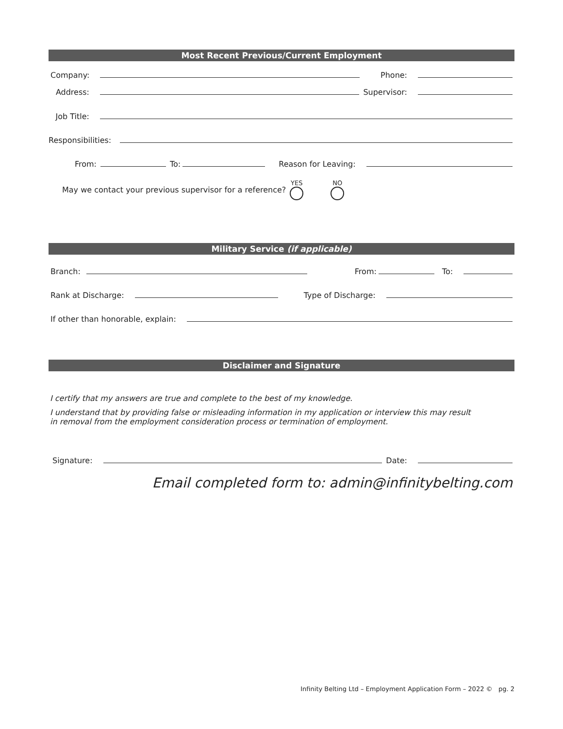Most Recent Previous/Current Employment
Company: Phone:
Address: Supervisor:
Job Title:
Responsibilities:
From: To: Reason for Leaving:
May we contact your previous supervisor for a reference? YES
NO
Military Service (if applicable)
Branch: From: To:
Rank at Discharge: Type of Discharge:
If other than honorable, explain:
Disclaimer and Signature
I certify that my answers are true and complete to the best of my knowledge.
I understand that by providing false or misleading information in my application or interview this may result
in removal from the employment consideration process or termination of employment.
Signature: Date:
Email completed form to: admin@infinitybelting.com
Infinity Belting Ltd – Employment Application Form – 2022 © pg. 2